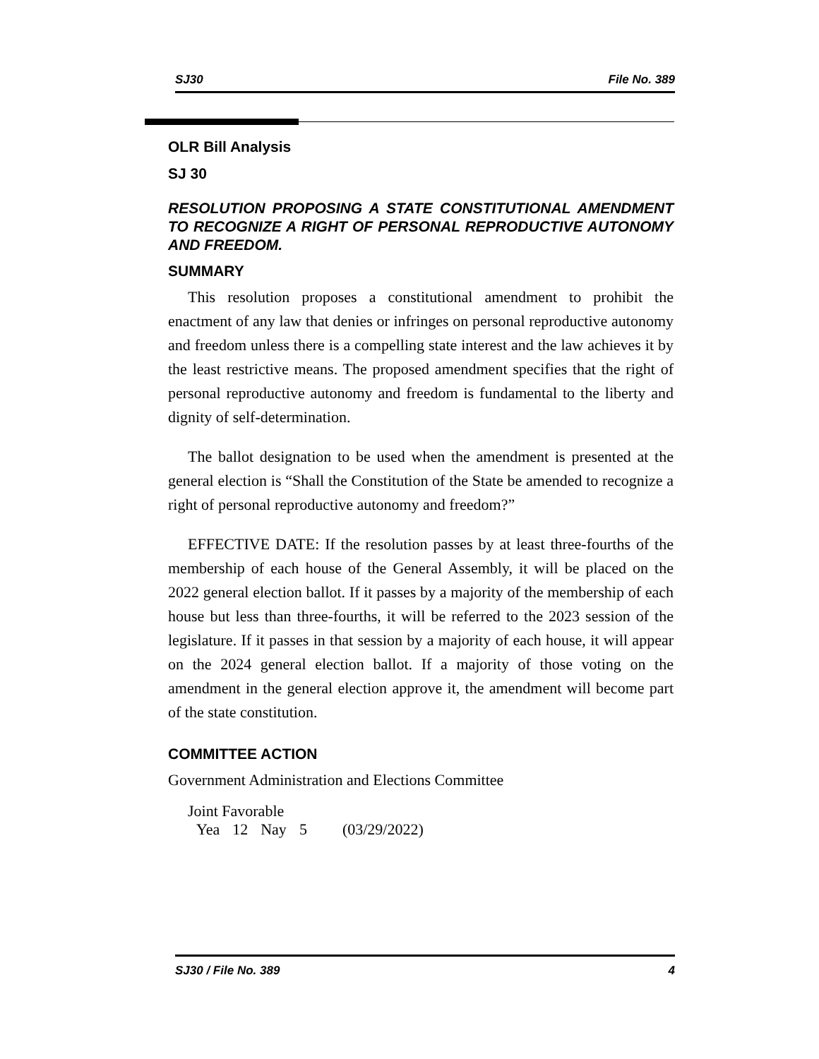SJ30 File No. 389
OLR Bill Analysis
SJ 30
RESOLUTION PROPOSING A STATE CONSTITUTIONAL AMENDMENT TO RECOGNIZE A RIGHT OF PERSONAL REPRODUCTIVE AUTONOMY AND FREEDOM.
SUMMARY
This resolution proposes a constitutional amendment to prohibit the enactment of any law that denies or infringes on personal reproductive autonomy and freedom unless there is a compelling state interest and the law achieves it by the least restrictive means. The proposed amendment specifies that the right of personal reproductive autonomy and freedom is fundamental to the liberty and dignity of self-determination.
The ballot designation to be used when the amendment is presented at the general election is “Shall the Constitution of the State be amended to recognize a right of personal reproductive autonomy and freedom?”
EFFECTIVE DATE: If the resolution passes by at least three-fourths of the membership of each house of the General Assembly, it will be placed on the 2022 general election ballot. If it passes by a majority of the membership of each house but less than three-fourths, it will be referred to the 2023 session of the legislature. If it passes in that session by a majority of each house, it will appear on the 2024 general election ballot. If a majority of those voting on the amendment in the general election approve it, the amendment will become part of the state constitution.
COMMITTEE ACTION
Government Administration and Elections Committee
Joint Favorable
| Yea | 12 | Nay | 5 | (03/29/2022) |
SJ30 / File No. 389 4